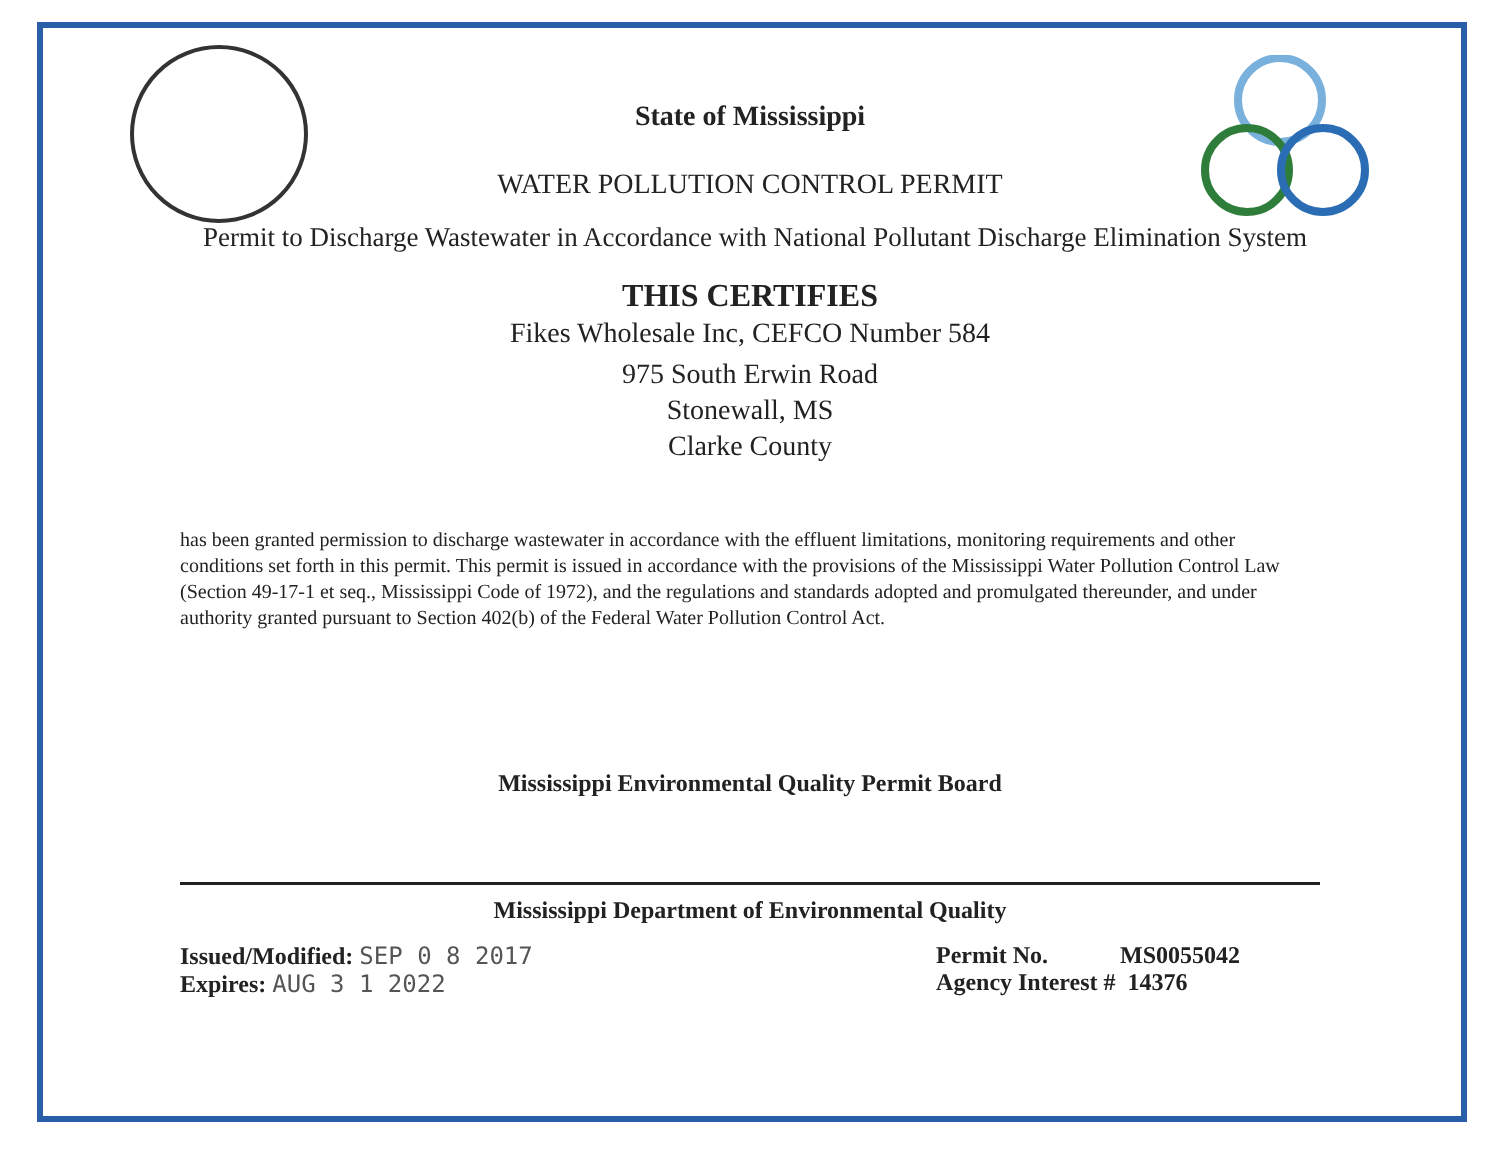State of Mississippi
WATER POLLUTION CONTROL PERMIT
Permit to Discharge Wastewater in Accordance with National Pollutant Discharge Elimination System
THIS CERTIFIES
Fikes Wholesale Inc, CEFCO Number 584
975 South Erwin Road
Stonewall, MS
Clarke County
has been granted permission to discharge wastewater in accordance with the effluent limitations, monitoring requirements and other conditions set forth in this permit. This permit is issued in accordance with the provisions of the Mississippi Water Pollution Control Law (Section 49-17-1 et seq., Mississippi Code of 1972), and the regulations and standards adopted and promulgated thereunder, and under authority granted pursuant to Section 402(b) of the Federal Water Pollution Control Act.
Mississippi Environmental Quality Permit Board
Mississippi Department of Environmental Quality
Issued/Modified: SEP 0 8 2017
Expires: AUG 3 1 2022
Permit No. MS0055042
Agency Interest # 14376